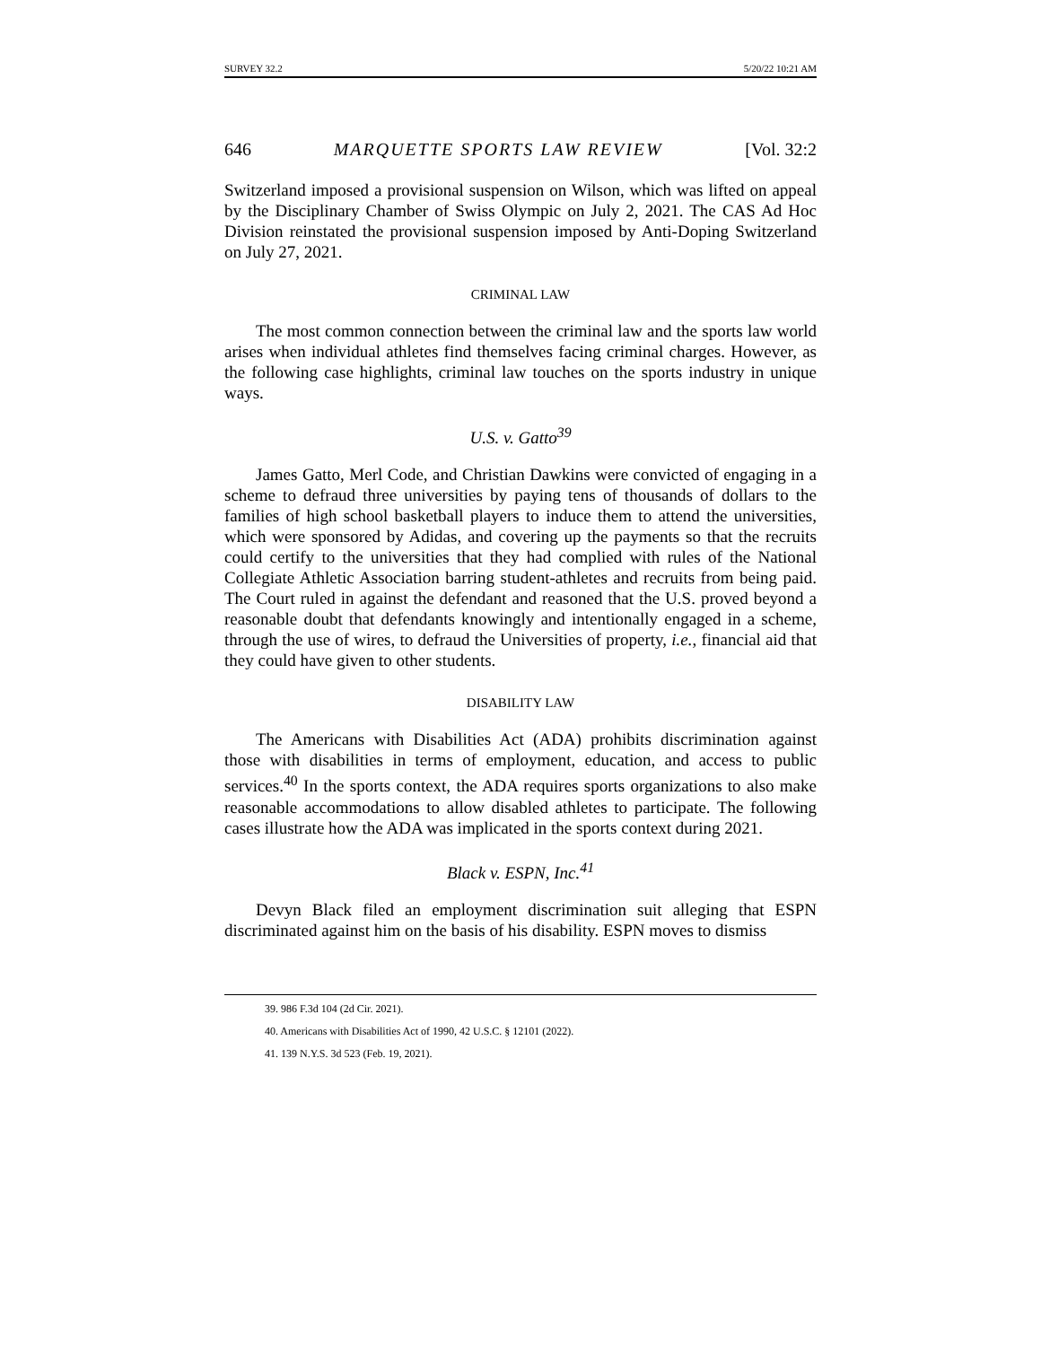SURVEY 32.2 5/20/22 10:21 AM
646 MARQUETTE SPORTS LAW REVIEW [Vol. 32:2
Switzerland imposed a provisional suspension on Wilson, which was lifted on appeal by the Disciplinary Chamber of Swiss Olympic on July 2, 2021. The CAS Ad Hoc Division reinstated the provisional suspension imposed by Anti-Doping Switzerland on July 27, 2021.
CRIMINAL LAW
The most common connection between the criminal law and the sports law world arises when individual athletes find themselves facing criminal charges. However, as the following case highlights, criminal law touches on the sports industry in unique ways.
U.S. v. Gatto<sup>39</sup>
James Gatto, Merl Code, and Christian Dawkins were convicted of engaging in a scheme to defraud three universities by paying tens of thousands of dollars to the families of high school basketball players to induce them to attend the universities, which were sponsored by Adidas, and covering up the payments so that the recruits could certify to the universities that they had complied with rules of the National Collegiate Athletic Association barring student-athletes and recruits from being paid. The Court ruled in against the defendant and reasoned that the U.S. proved beyond a reasonable doubt that defendants knowingly and intentionally engaged in a scheme, through the use of wires, to defraud the Universities of property, i.e., financial aid that they could have given to other students.
DISABILITY LAW
The Americans with Disabilities Act (ADA) prohibits discrimination against those with disabilities in terms of employment, education, and access to public services.<sup>40</sup> In the sports context, the ADA requires sports organizations to also make reasonable accommodations to allow disabled athletes to participate. The following cases illustrate how the ADA was implicated in the sports context during 2021.
Black v. ESPN, Inc.<sup>41</sup>
Devyn Black filed an employment discrimination suit alleging that ESPN discriminated against him on the basis of his disability. ESPN moves to dismiss
39. 986 F.3d 104 (2d Cir. 2021).
40. Americans with Disabilities Act of 1990, 42 U.S.C. § 12101 (2022).
41. 139 N.Y.S. 3d 523 (Feb. 19, 2021).